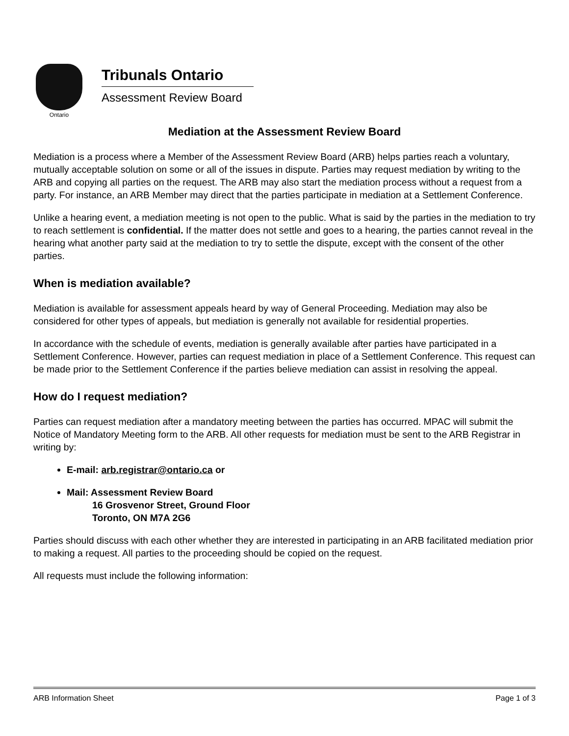Ontario
Tribunals Ontario
Assessment Review Board
Mediation at the Assessment Review Board
Mediation is a process where a Member of the Assessment Review Board (ARB) helps parties reach a voluntary, mutually acceptable solution on some or all of the issues in dispute. Parties may request mediation by writing to the ARB and copying all parties on the request. The ARB may also start the mediation process without a request from a party. For instance, an ARB Member may direct that the parties participate in mediation at a Settlement Conference.
Unlike a hearing event, a mediation meeting is not open to the public. What is said by the parties in the mediation to try to reach settlement is confidential. If the matter does not settle and goes to a hearing, the parties cannot reveal in the hearing what another party said at the mediation to try to settle the dispute, except with the consent of the other parties.
When is mediation available?
Mediation is available for assessment appeals heard by way of General Proceeding. Mediation may also be considered for other types of appeals, but mediation is generally not available for residential properties.
In accordance with the schedule of events, mediation is generally available after parties have participated in a Settlement Conference. However, parties can request mediation in place of a Settlement Conference. This request can be made prior to the Settlement Conference if the parties believe mediation can assist in resolving the appeal.
How do I request mediation?
Parties can request mediation after a mandatory meeting between the parties has occurred. MPAC will submit the Notice of Mandatory Meeting form to the ARB. All other requests for mediation must be sent to the ARB Registrar in writing by:
E-mail: arb.registrar@ontario.ca or
Mail: Assessment Review Board
16 Grosvenor Street, Ground Floor
Toronto, ON M7A 2G6
Parties should discuss with each other whether they are interested in participating in an ARB facilitated mediation prior to making a request. All parties to the proceeding should be copied on the request.
All requests must include the following information:
ARB Information Sheet Page 1 of 3